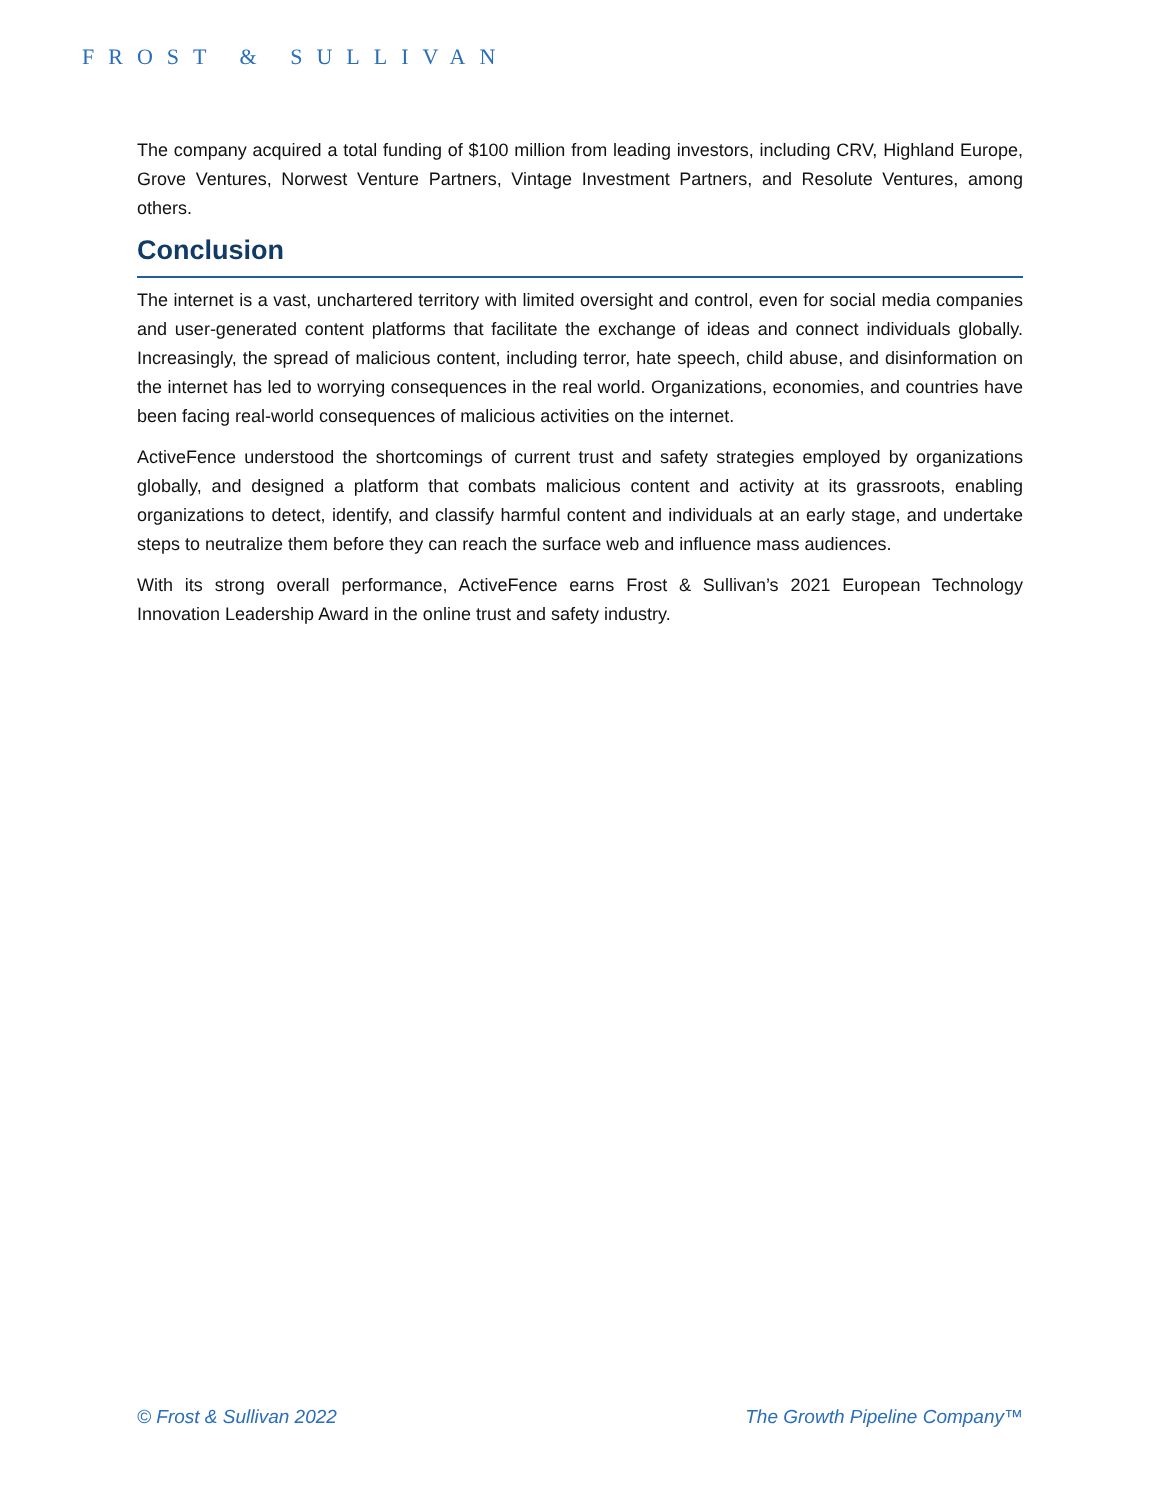FROST & SULLIVAN
The company acquired a total funding of $100 million from leading investors, including CRV, Highland Europe, Grove Ventures, Norwest Venture Partners, Vintage Investment Partners, and Resolute Ventures, among others.
Conclusion
The internet is a vast, unchartered territory with limited oversight and control, even for social media companies and user-generated content platforms that facilitate the exchange of ideas and connect individuals globally. Increasingly, the spread of malicious content, including terror, hate speech, child abuse, and disinformation on the internet has led to worrying consequences in the real world. Organizations, economies, and countries have been facing real-world consequences of malicious activities on the internet.
ActiveFence understood the shortcomings of current trust and safety strategies employed by organizations globally, and designed a platform that combats malicious content and activity at its grassroots, enabling organizations to detect, identify, and classify harmful content and individuals at an early stage, and undertake steps to neutralize them before they can reach the surface web and influence mass audiences.
With its strong overall performance, ActiveFence earns Frost & Sullivan’s 2021 European Technology Innovation Leadership Award in the online trust and safety industry.
© Frost & Sullivan 2022 The Growth Pipeline Company™